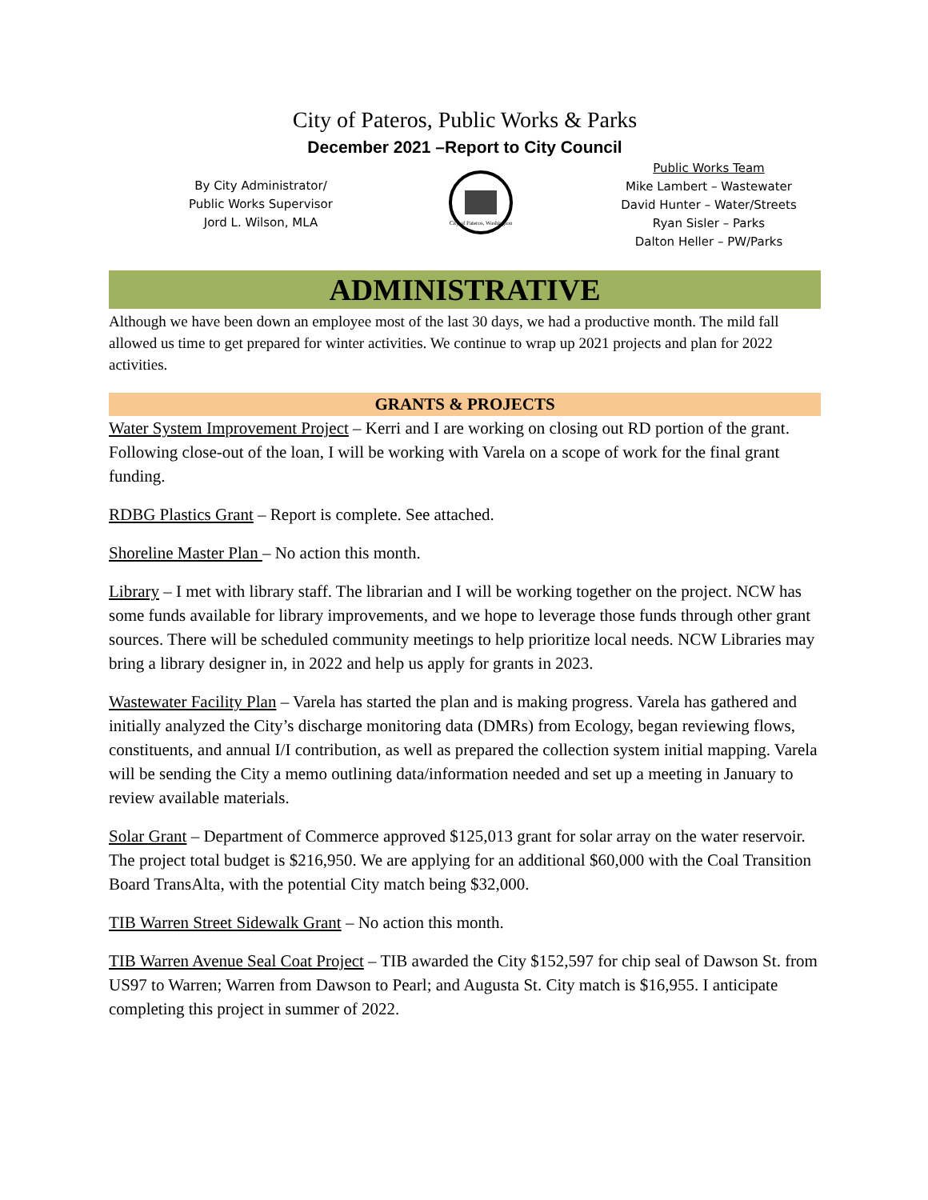City of Pateros, Public Works & Parks
December 2021 –Report to City Council
By City Administrator/
Public Works Supervisor
Jord L. Wilson, MLA
City of Pateros, Washington
Public Works Team
Mike Lambert – Wastewater
David Hunter – Water/Streets
Ryan Sisler – Parks
Dalton Heller – PW/Parks
ADMINISTRATIVE
Although we have been down an employee most of the last 30 days, we had a productive month. The mild fall allowed us time to get prepared for winter activities. We continue to wrap up 2021 projects and plan for 2022 activities.
GRANTS & PROJECTS
Water System Improvement Project – Kerri and I are working on closing out RD portion of the grant. Following close-out of the loan, I will be working with Varela on a scope of work for the final grant funding.
RDBG Plastics Grant – Report is complete. See attached.
Shoreline Master Plan – No action this month.
Library – I met with library staff. The librarian and I will be working together on the project. NCW has some funds available for library improvements, and we hope to leverage those funds through other grant sources. There will be scheduled community meetings to help prioritize local needs. NCW Libraries may bring a library designer in, in 2022 and help us apply for grants in 2023.
Wastewater Facility Plan – Varela has started the plan and is making progress. Varela has gathered and initially analyzed the City’s discharge monitoring data (DMRs) from Ecology, began reviewing flows, constituents, and annual I/I contribution, as well as prepared the collection system initial mapping. Varela will be sending the City a memo outlining data/information needed and set up a meeting in January to review available materials.
Solar Grant – Department of Commerce approved $125,013 grant for solar array on the water reservoir. The project total budget is $216,950. We are applying for an additional $60,000 with the Coal Transition Board TransAlta, with the potential City match being $32,000.
TIB Warren Street Sidewalk Grant – No action this month.
TIB Warren Avenue Seal Coat Project – TIB awarded the City $152,597 for chip seal of Dawson St. from US97 to Warren; Warren from Dawson to Pearl; and Augusta St. City match is $16,955. I anticipate completing this project in summer of 2022.